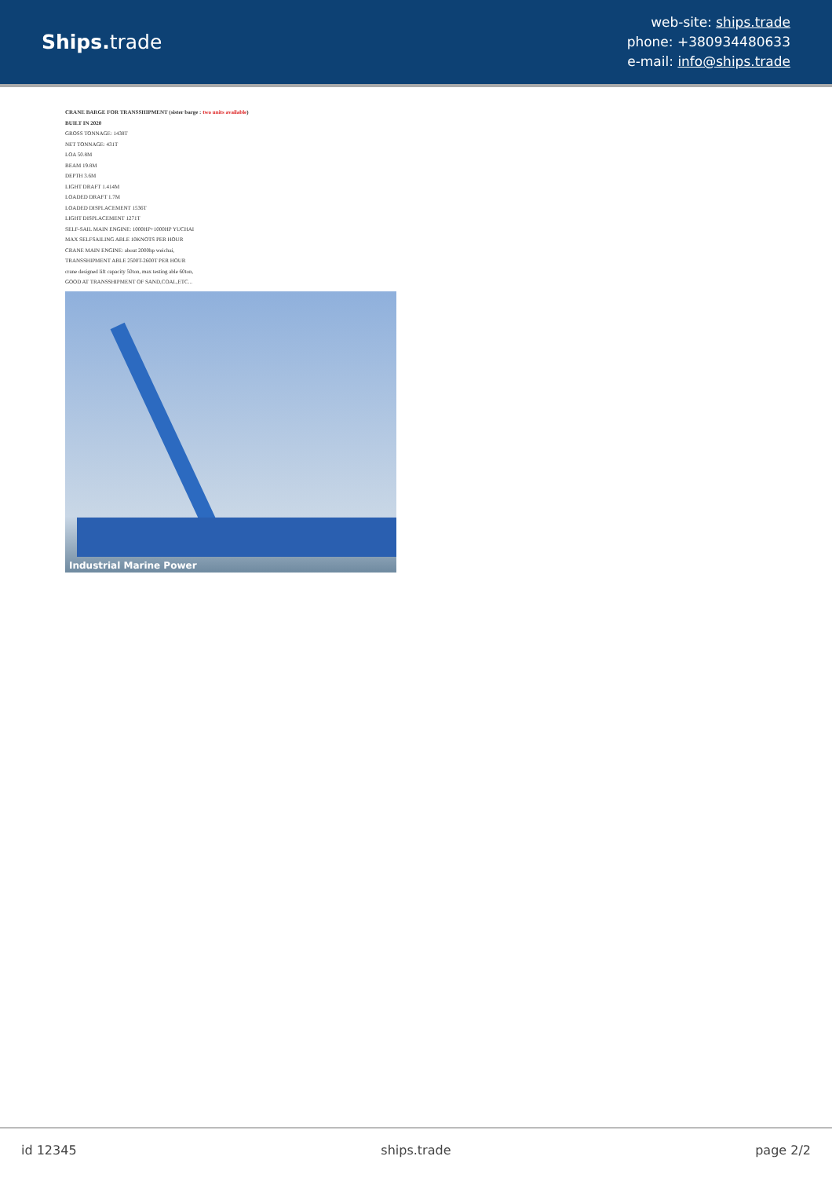Ships. trade
web-site: ships.trade
phone: +380934480633
e-mail: info@ships.trade
CRANE BARGE FOR TRANSSHIPMENT (sister barge : two units available)
BUILT IN 2020
GROSS TONNAGE: 1438T
NET TONNAGE: 431T
LOA 50.8M
BEAM 19.8M
DEPTH 3.6M
LIGHT DRAFT 1.414M
LOADED DRAFT 1.7M
LOADED DISPLACEMENT 1536T
LIGHT DISPLACEMENT 1271T
SELF-SAIL MAIN ENGINE: 1000HP+1000HP YUCHAI
MAX SELFSAILING ABLE 10KNOTS PER HOUR
CRANE MAIN ENGINE: about 2000hp weichai,
TRANSSHIPMENT ABLE 2500T-2600T PER HOUR
crane designed lift capacity 50ton, max testing able 60ton,
GOOD AT TRANSSHIPMENT OF SAND,COAL,ETC...
Industrial Marine Power
id 12345 ships.trade page 2/2